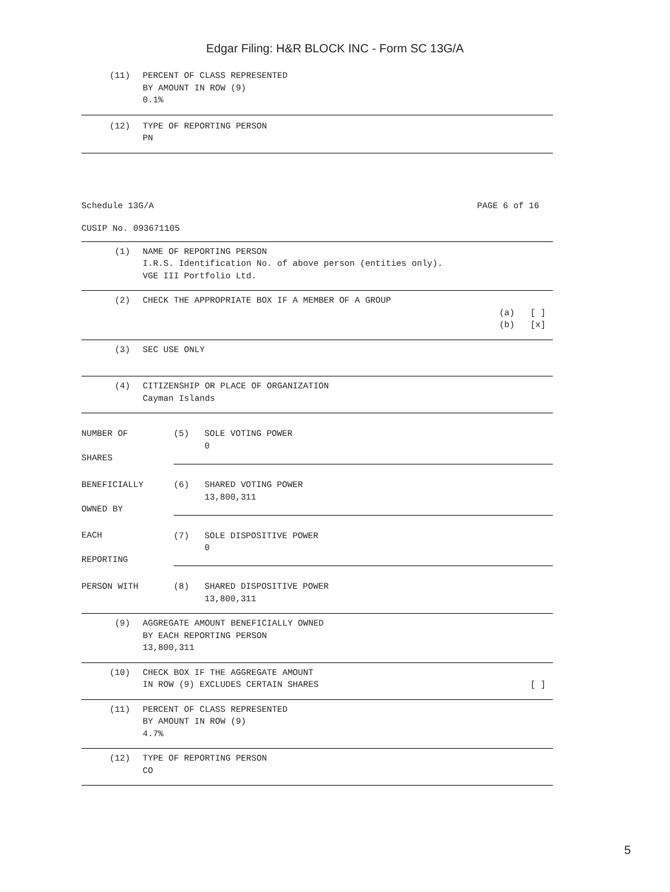Edgar Filing: H&R BLOCK INC - Form SC 13G/A
(11) PERCENT OF CLASS REPRESENTED
BY AMOUNT IN ROW (9)
0.1%
(12) TYPE OF REPORTING PERSON
PN
Schedule 13G/A PAGE 6 of 16
CUSIP No. 093671105
(1) NAME OF REPORTING PERSON
I.R.S. Identification No. of above person (entities only).
VGE III Portfolio Ltd.
(2) CHECK THE APPROPRIATE BOX IF A MEMBER OF A GROUP
(a) [ ]
(b) [x]
(3) SEC USE ONLY
(4) CITIZENSHIP OR PLACE OF ORGANIZATION
Cayman Islands
| NUMBER OF SHARES | (5) SOLE VOTING POWER 0 |
| BENEFICIALLY OWNED BY | (6) SHARED VOTING POWER 13,800,311 |
| EACH REPORTING | (7) SOLE DISPOSITIVE POWER 0 |
| PERSON WITH | (8) SHARED DISPOSITIVE POWER 13,800,311 |
(9) AGGREGATE AMOUNT BENEFICIALLY OWNED
BY EACH REPORTING PERSON
13,800,311
(10) CHECK BOX IF THE AGGREGATE AMOUNT
IN ROW (9) EXCLUDES CERTAIN SHARES [ ]
(11) PERCENT OF CLASS REPRESENTED
BY AMOUNT IN ROW (9)
4.7%
(12) TYPE OF REPORTING PERSON
CO
5